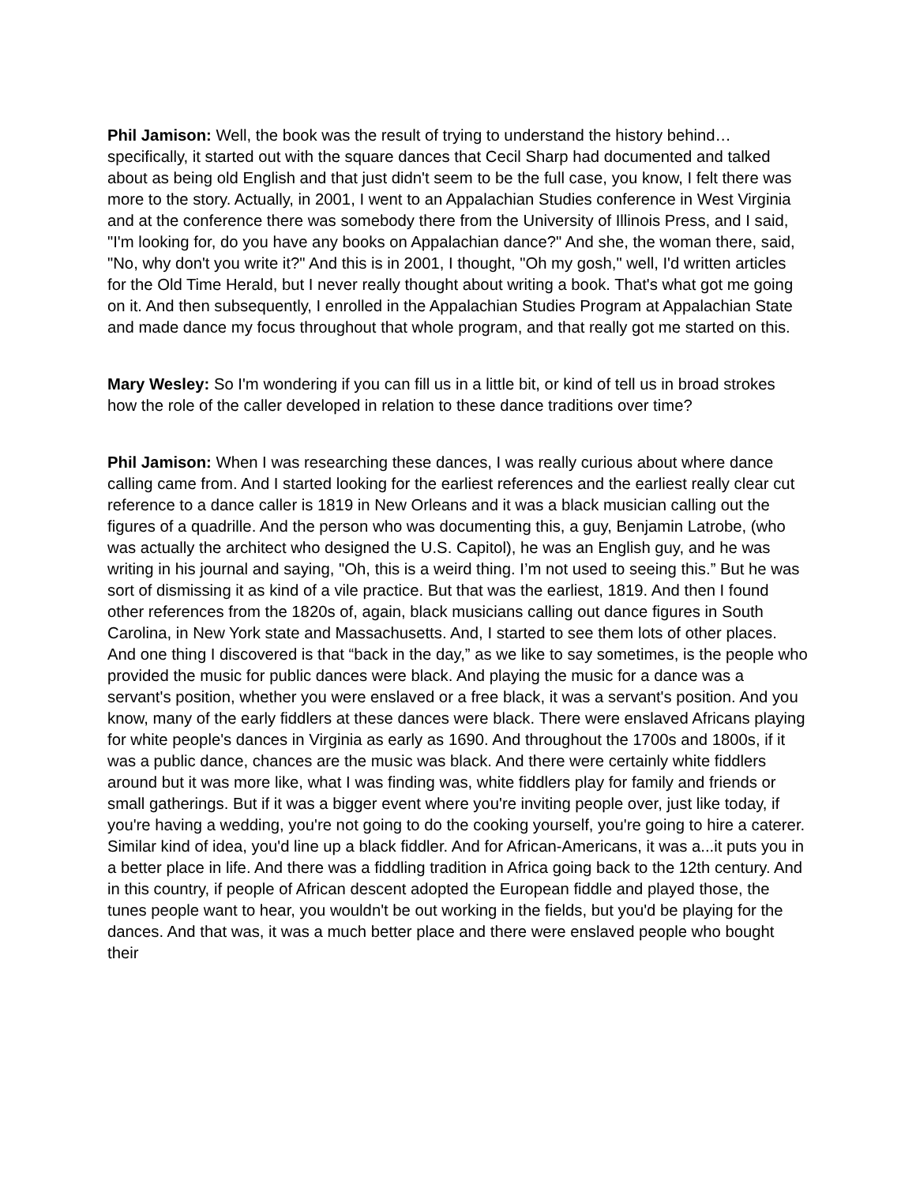Phil Jamison: Well, the book was the result of trying to understand the history behind…specifically, it started out with the square dances that Cecil Sharp had documented and talked about as being old English and that just didn't seem to be the full case, you know, I felt there was more to the story. Actually, in 2001, I went to an Appalachian Studies conference in West Virginia and at the conference there was somebody there from the University of Illinois Press, and I said, "I'm looking for, do you have any books on Appalachian dance?" And she, the woman there, said, "No, why don't you write it?" And this is in 2001, I thought, "Oh my gosh," well, I'd written articles for the Old Time Herald, but I never really thought about writing a book. That's what got me going on it. And then subsequently, I enrolled in the Appalachian Studies Program at Appalachian State and made dance my focus throughout that whole program, and that really got me started on this.
Mary Wesley: So I'm wondering if you can fill us in a little bit, or kind of tell us in broad strokes how the role of the caller developed in relation to these dance traditions over time?
Phil Jamison: When I was researching these dances, I was really curious about where dance calling came from. And I started looking for the earliest references and the earliest really clear cut reference to a dance caller is 1819 in New Orleans and it was a black musician calling out the figures of a quadrille. And the person who was documenting this, a guy, Benjamin Latrobe, (who was actually the architect who designed the U.S. Capitol), he was an English guy, and he was writing in his journal and saying, "Oh, this is a weird thing. I’m not used to seeing this.” But he was sort of dismissing it as kind of a vile practice. But that was the earliest, 1819. And then I found other references from the 1820s of, again, black musicians calling out dance figures in South Carolina, in New York state and Massachusetts. And, I started to see them lots of other places. And one thing I discovered is that “back in the day,” as we like to say sometimes, is the people who provided the music for public dances were black. And playing the music for a dance was a servant's position, whether you were enslaved or a free black, it was a servant's position. And you know, many of the early fiddlers at these dances were black. There were enslaved Africans playing for white people's dances in Virginia as early as 1690. And throughout the 1700s and 1800s, if it was a public dance, chances are the music was black. And there were certainly white fiddlers around but it was more like, what I was finding was, white fiddlers play for family and friends or small gatherings. But if it was a bigger event where you're inviting people over, just like today, if you're having a wedding, you're not going to do the cooking yourself, you're going to hire a caterer. Similar kind of idea, you'd line up a black fiddler. And for African-Americans, it was a...it puts you in a better place in life. And there was a fiddling tradition in Africa going back to the 12th century. And in this country, if people of African descent adopted the European fiddle and played those, the tunes people want to hear, you wouldn't be out working in the fields, but you'd be playing for the dances. And that was, it was a much better place and there were enslaved people who bought their